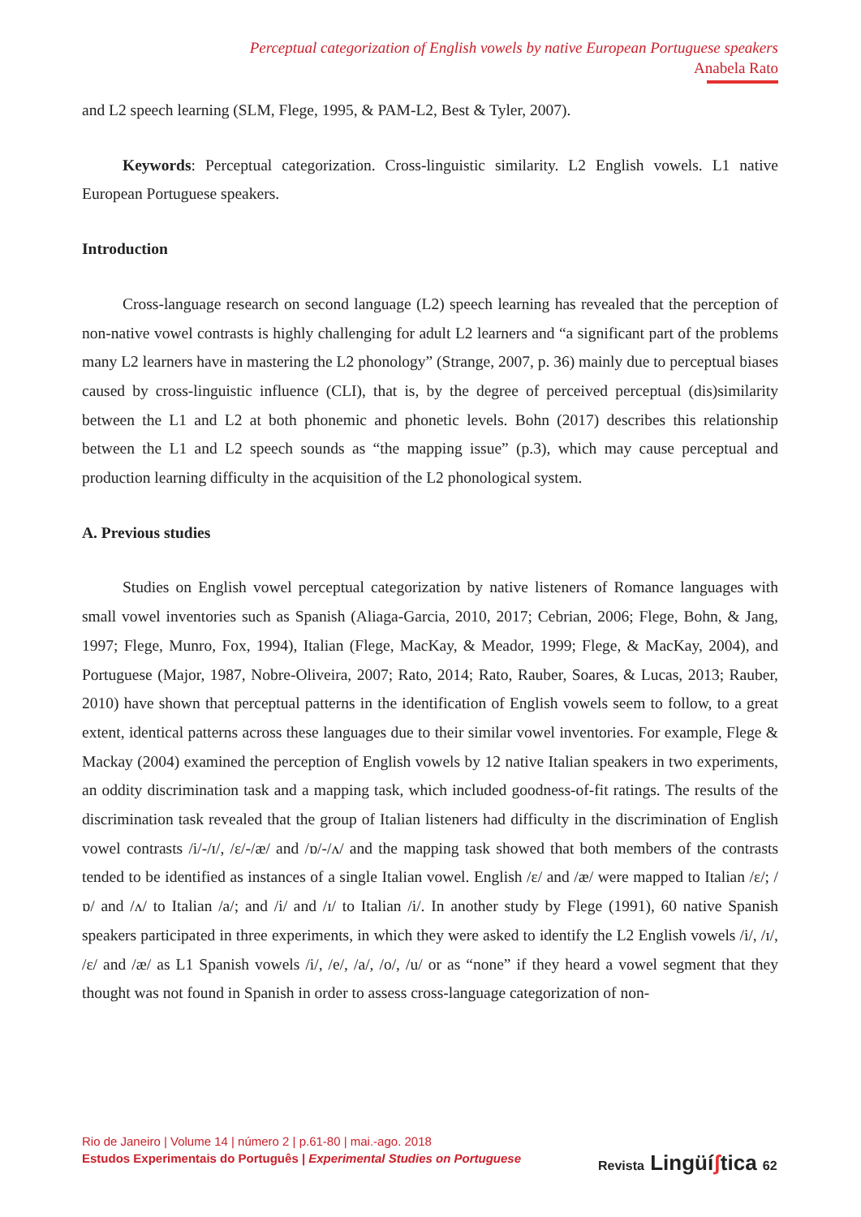Perceptual categorization of English vowels by native European Portuguese speakers
Anabela Rato
and L2 speech learning (SLM, Flege, 1995, & PAM-L2, Best & Tyler, 2007).
Keywords: Perceptual categorization. Cross-linguistic similarity. L2 English vowels. L1 native European Portuguese speakers.
Introduction
Cross-language research on second language (L2) speech learning has revealed that the perception of non-native vowel contrasts is highly challenging for adult L2 learners and “a significant part of the problems many L2 learners have in mastering the L2 phonology” (Strange, 2007, p. 36) mainly due to perceptual biases caused by cross-linguistic influence (CLI), that is, by the degree of perceived perceptual (dis)similarity between the L1 and L2 at both phonemic and phonetic levels. Bohn (2017) describes this relationship between the L1 and L2 speech sounds as “the mapping issue” (p.3), which may cause perceptual and production learning difficulty in the acquisition of the L2 phonological system.
A. Previous studies
Studies on English vowel perceptual categorization by native listeners of Romance languages with small vowel inventories such as Spanish (Aliaga-Garcia, 2010, 2017; Cebrian, 2006; Flege, Bohn, & Jang, 1997; Flege, Munro, Fox, 1994), Italian (Flege, MacKay, & Meador, 1999; Flege, & MacKay, 2004), and Portuguese (Major, 1987, Nobre-Oliveira, 2007; Rato, 2014; Rato, Rauber, Soares, & Lucas, 2013; Rauber, 2010) have shown that perceptual patterns in the identification of English vowels seem to follow, to a great extent, identical patterns across these languages due to their similar vowel inventories. For example, Flege & Mackay (2004) examined the perception of English vowels by 12 native Italian speakers in two experiments, an oddity discrimination task and a mapping task, which included goodness-of-fit ratings. The results of the discrimination task revealed that the group of Italian listeners had difficulty in the discrimination of English vowel contrasts /i/-/ɪ/, /ɛ/-/æ/ and /ɒ/-/ʌ/ and the mapping task showed that both members of the contrasts tended to be identified as instances of a single Italian vowel. English /ɛ/ and /æ/ were mapped to Italian /ɛ/; /ɒ/ and /ʌ/ to Italian /a/; and /i/ and /ɪ/ to Italian /i/. In another study by Flege (1991), 60 native Spanish speakers participated in three experiments, in which they were asked to identify the L2 English vowels /i/, /ɪ/, /ɛ/ and /æ/ as L1 Spanish vowels /i/, /e/, /a/, /o/, /u/ or as “none” if they heard a vowel segment that they thought was not found in Spanish in order to assess cross-language categorization of non-
Rio de Janeiro | Volume 14 | número 2 | p.61-80 | mai.-ago. 2018
Estudos Experimentais do Português | Experimental Studies on Portuguese
Revista Lingüíʃtica 62